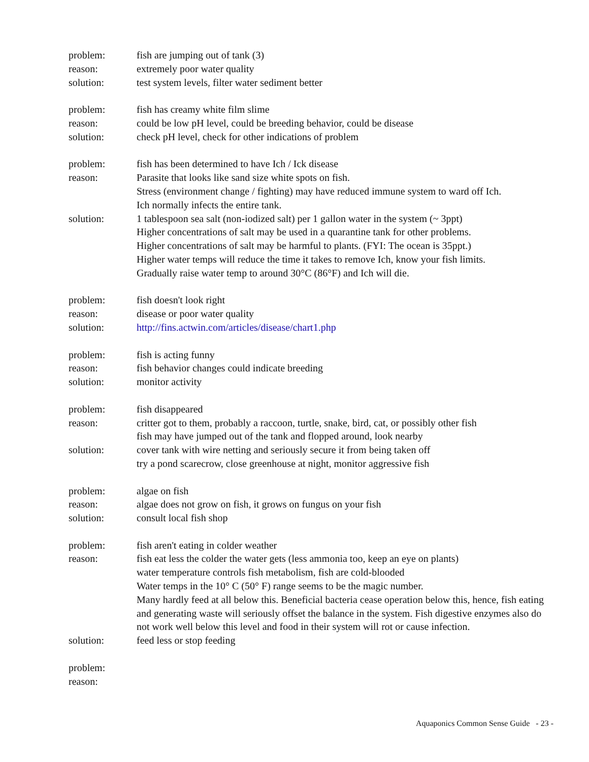problem: fish are jumping out of tank (3)
reason: extremely poor water quality
solution: test system levels, filter water sediment better
problem: fish has creamy white film slime
reason: could be low pH level, could be breeding behavior, could be disease
solution: check pH level, check for other indications of problem
problem: fish has been determined to have Ich / Ick disease
reason: Parasite that looks like sand size white spots on fish.
Stress (environment change / fighting) may have reduced immune system to ward off Ich.
Ich normally infects the entire tank.
solution: 1 tablespoon sea salt (non-iodized salt) per 1 gallon water in the system (~ 3ppt)
Higher concentrations of salt may be used in a quarantine tank for other problems.
Higher concentrations of salt may be harmful to plants. (FYI: The ocean is 35ppt.)
Higher water temps will reduce the time it takes to remove Ich, know your fish limits.
Gradually raise water temp to around 30°C (86°F) and Ich will die.
problem: fish doesn't look right
reason: disease or poor water quality
solution: http://fins.actwin.com/articles/disease/chart1.php
problem: fish is acting funny
reason: fish behavior changes could indicate breeding
solution: monitor activity
problem: fish disappeared
reason: critter got to them, probably a raccoon, turtle, snake, bird, cat, or possibly other fish
fish may have jumped out of the tank and flopped around, look nearby
solution: cover tank with wire netting and seriously secure it from being taken off
try a pond scarecrow, close greenhouse at night, monitor aggressive fish
problem: algae on fish
reason: algae does not grow on fish, it grows on fungus on your fish
solution: consult local fish shop
problem: fish aren't eating in colder weather
reason: fish eat less the colder the water gets (less ammonia too, keep an eye on plants)
water temperature controls fish metabolism, fish are cold-blooded
Water temps in the 10° C (50° F) range seems to be the magic number.
Many hardly feed at all below this. Beneficial bacteria cease operation below this, hence, fish eating and generating waste will seriously offset the balance in the system. Fish digestive enzymes also do not work well below this level and food in their system will rot or cause infection.
solution: feed less or stop feeding
problem:
reason:
Aquaponics Common Sense Guide - 23 -